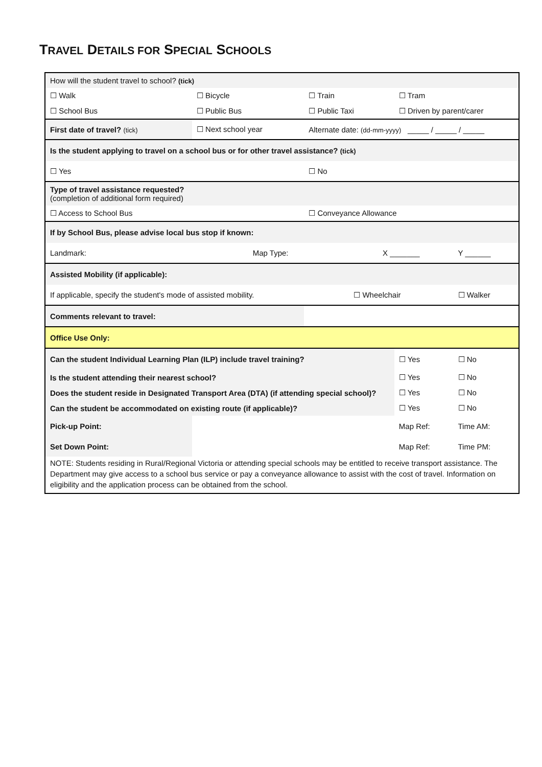TRAVEL DETAILS FOR SPECIAL SCHOOLS
| How will the student travel to school? (tick) | | | | | |
| ☐ Walk | ☐ Bicycle | ☐ Train | | ☐ Tram | |
| ☐ School Bus | ☐ Public Bus | ☐ Public Taxi | | ☐ Driven by parent/carer | |
| First date of travel? (tick) | ☐ Next school year | Alternate date: (dd-mm-yyyy) _____ / _____ / _____ | | | |
| Is the student applying to travel on a school bus or for other travel assistance? (tick) | | | | | |
| ☐ Yes | | ☐ No | | | |
| Type of travel assistance requested? (completion of additional form required) | | | | | |
| ☐ Access to School Bus | | ☐ Conveyance Allowance | | | |
| If by School Bus, please advise local bus stop if known: | | | | | |
| Landmark: | Map Type: | | X _______ | | Y ______ |
| Assisted Mobility (if applicable): | | | | | |
| If applicable, specify the student's mode of assisted mobility. | | | ☐ Wheelchair | | ☐ Walker |
| Comments relevant to travel: | | | | | |
| Office Use Only: | | | | | |
| Can the student Individual Learning Plan (ILP) include travel training? | | | | ☐ Yes | ☐ No |
| Is the student attending their nearest school? | | | | ☐ Yes | ☐ No |
| Does the student reside in Designated Transport Area (DTA) (if attending special school)? | | | | ☐ Yes | ☐ No |
| Can the student be accommodated on existing route (if applicable)? | | | | ☐ Yes | ☐ No |
| Pick-up Point: | | | | Map Ref: | Time AM: |
| Set Down Point: | | | | Map Ref: | Time PM: |
| NOTE: Students residing in Rural/Regional Victoria or attending special schools may be entitled to receive transport assistance. The Department may give access to a school bus service or pay a conveyance allowance to assist with the cost of travel. Information on eligibility and the application process can be obtained from the school. | | | | | |